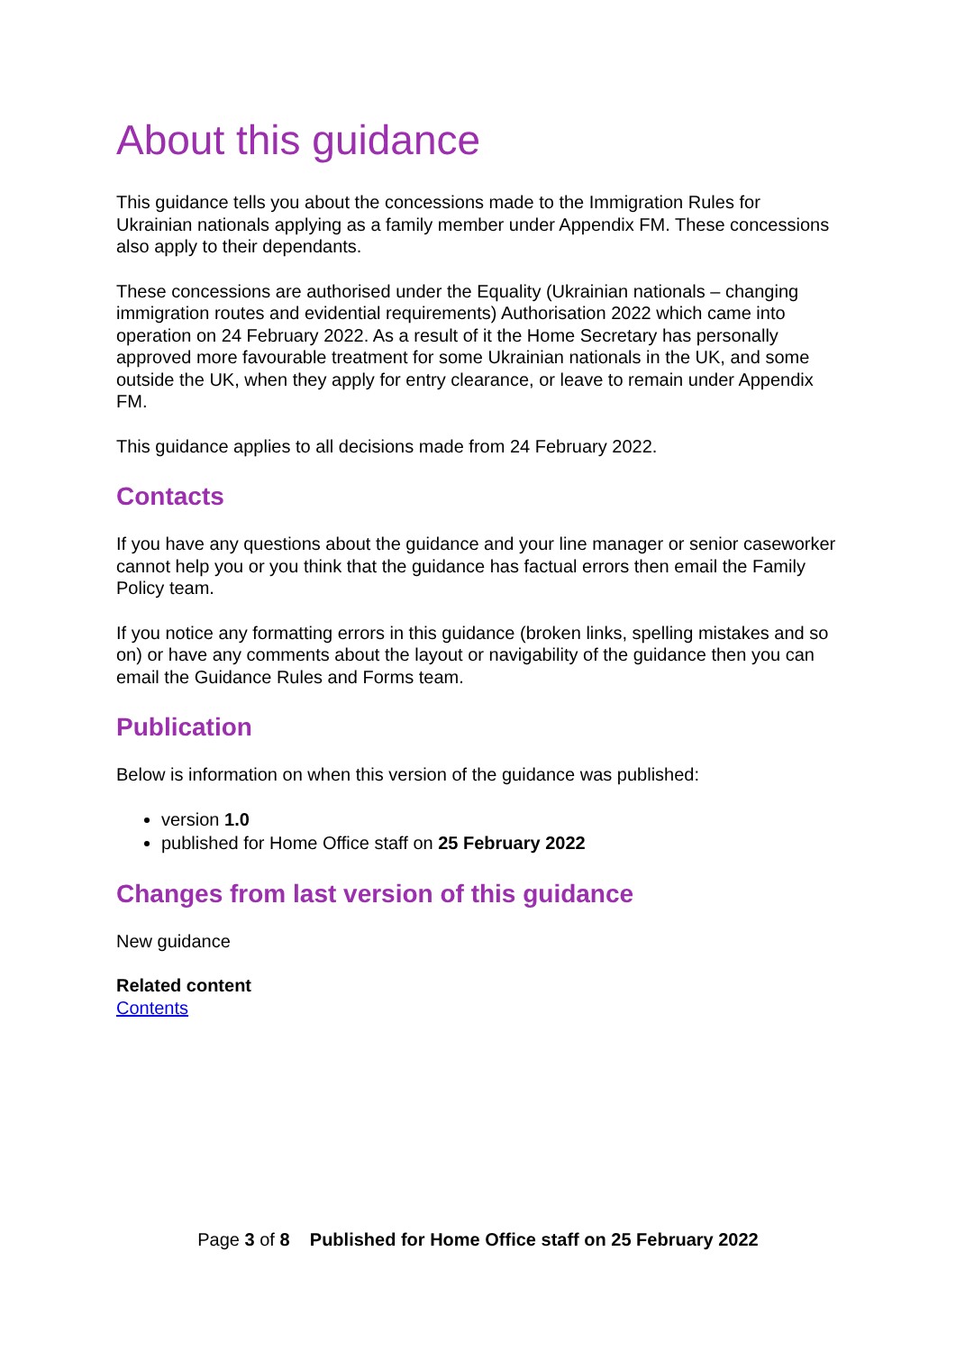About this guidance
This guidance tells you about the concessions made to the Immigration Rules for Ukrainian nationals applying as a family member under Appendix FM. These concessions also apply to their dependants.
These concessions are authorised under the Equality (Ukrainian nationals – changing immigration routes and evidential requirements) Authorisation 2022 which came into operation on 24 February 2022. As a result of it the Home Secretary has personally approved more favourable treatment for some Ukrainian nationals in the UK, and some outside the UK, when they apply for entry clearance, or leave to remain under Appendix FM.
This guidance applies to all decisions made from 24 February 2022.
Contacts
If you have any questions about the guidance and your line manager or senior caseworker cannot help you or you think that the guidance has factual errors then email the Family Policy team.
If you notice any formatting errors in this guidance (broken links, spelling mistakes and so on) or have any comments about the layout or navigability of the guidance then you can email the Guidance Rules and Forms team.
Publication
Below is information on when this version of the guidance was published:
version 1.0
published for Home Office staff on 25 February 2022
Changes from last version of this guidance
New guidance
Related content
Contents
Page 3 of 8 Published for Home Office staff on 25 February 2022